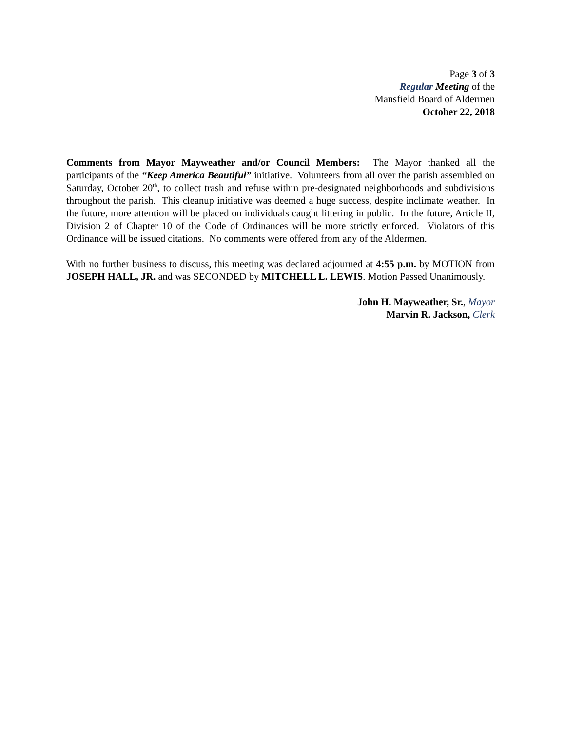Page 3 of 3
Regular Meeting of the
Mansfield Board of Aldermen
October 22, 2018
Comments from Mayor Mayweather and/or Council Members: The Mayor thanked all the participants of the “Keep America Beautiful” initiative. Volunteers from all over the parish assembled on Saturday, October 20<sup>th</sup>, to collect trash and refuse within pre-designated neighborhoods and subdivisions throughout the parish. This cleanup initiative was deemed a huge success, despite inclimate weather. In the future, more attention will be placed on individuals caught littering in public. In the future, Article II, Division 2 of Chapter 10 of the Code of Ordinances will be more strictly enforced. Violators of this Ordinance will be issued citations. No comments were offered from any of the Aldermen.
With no further business to discuss, this meeting was declared adjourned at 4:55 p.m. by MOTION from JOSEPH HALL, JR. and was SECONDED by MITCHELL L. LEWIS. Motion Passed Unanimously.
John H. Mayweather, Sr., Mayor
Marvin R. Jackson, Clerk